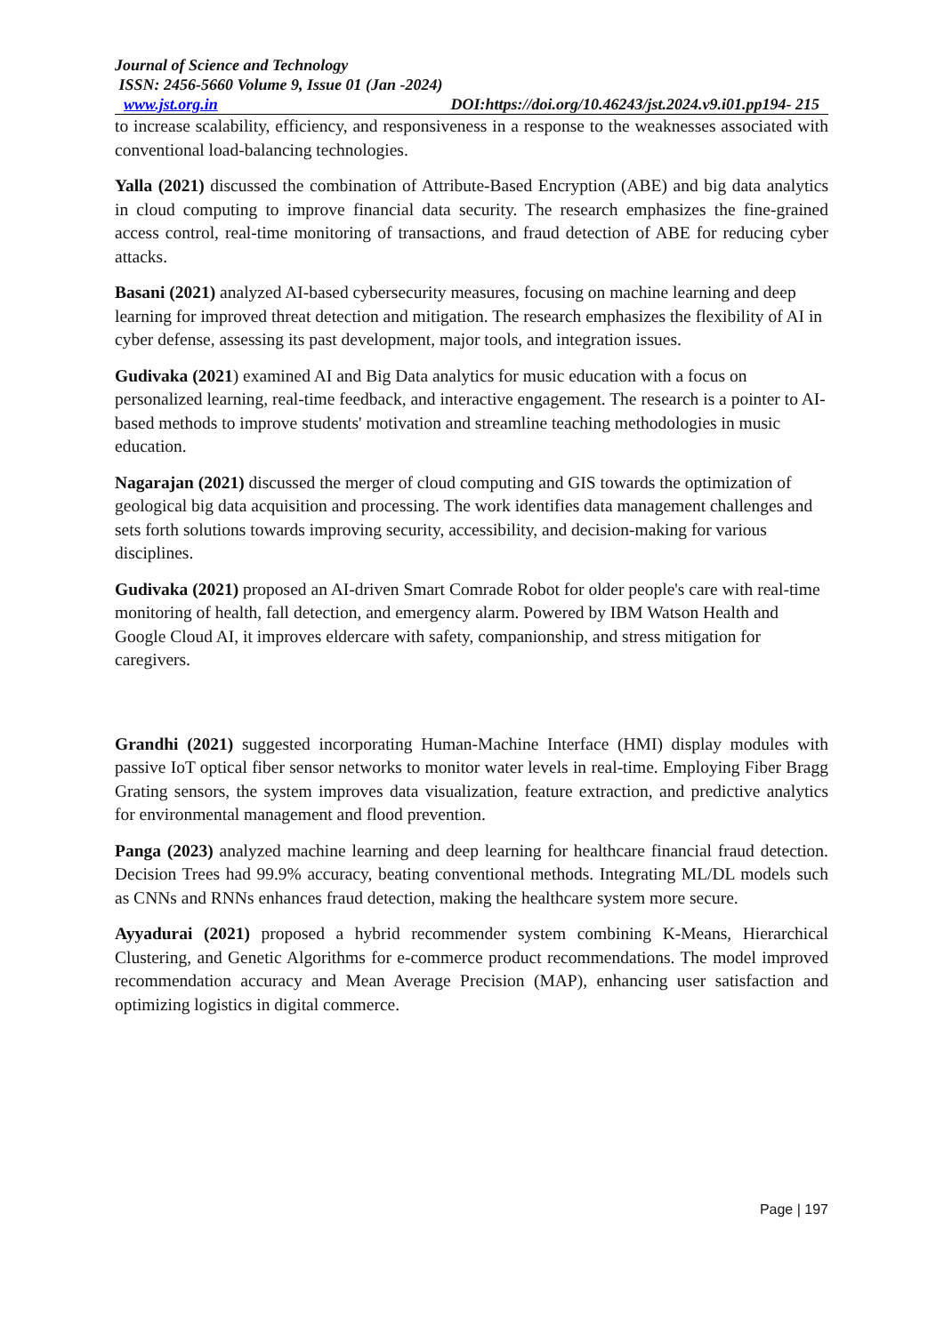Journal of Science and Technology
ISSN: 2456-5660 Volume 9, Issue 01 (Jan -2024)
www.jst.org.in DOI:https://doi.org/10.46243/jst.2024.v9.i01.pp194- 215
to increase scalability, efficiency, and responsiveness in a response to the weaknesses associated with conventional load-balancing technologies.
Yalla (2021) discussed the combination of Attribute-Based Encryption (ABE) and big data analytics in cloud computing to improve financial data security. The research emphasizes the fine-grained access control, real-time monitoring of transactions, and fraud detection of ABE for reducing cyber attacks.
Basani (2021) analyzed AI-based cybersecurity measures, focusing on machine learning and deep learning for improved threat detection and mitigation. The research emphasizes the flexibility of AI in cyber defense, assessing its past development, major tools, and integration issues.
Gudivaka (2021) examined AI and Big Data analytics for music education with a focus on personalized learning, real-time feedback, and interactive engagement. The research is a pointer to AI-based methods to improve students' motivation and streamline teaching methodologies in music education.
Nagarajan (2021) discussed the merger of cloud computing and GIS towards the optimization of geological big data acquisition and processing. The work identifies data management challenges and sets forth solutions towards improving security, accessibility, and decision-making for various disciplines.
Gudivaka (2021) proposed an AI-driven Smart Comrade Robot for older people's care with real-time monitoring of health, fall detection, and emergency alarm. Powered by IBM Watson Health and Google Cloud AI, it improves eldercare with safety, companionship, and stress mitigation for caregivers.
Grandhi (2021) suggested incorporating Human-Machine Interface (HMI) display modules with passive IoT optical fiber sensor networks to monitor water levels in real-time. Employing Fiber Bragg Grating sensors, the system improves data visualization, feature extraction, and predictive analytics for environmental management and flood prevention.
Panga (2023) analyzed machine learning and deep learning for healthcare financial fraud detection. Decision Trees had 99.9% accuracy, beating conventional methods. Integrating ML/DL models such as CNNs and RNNs enhances fraud detection, making the healthcare system more secure.
Ayyadurai (2021) proposed a hybrid recommender system combining K-Means, Hierarchical Clustering, and Genetic Algorithms for e-commerce product recommendations. The model improved recommendation accuracy and Mean Average Precision (MAP), enhancing user satisfaction and optimizing logistics in digital commerce.
Page | 197